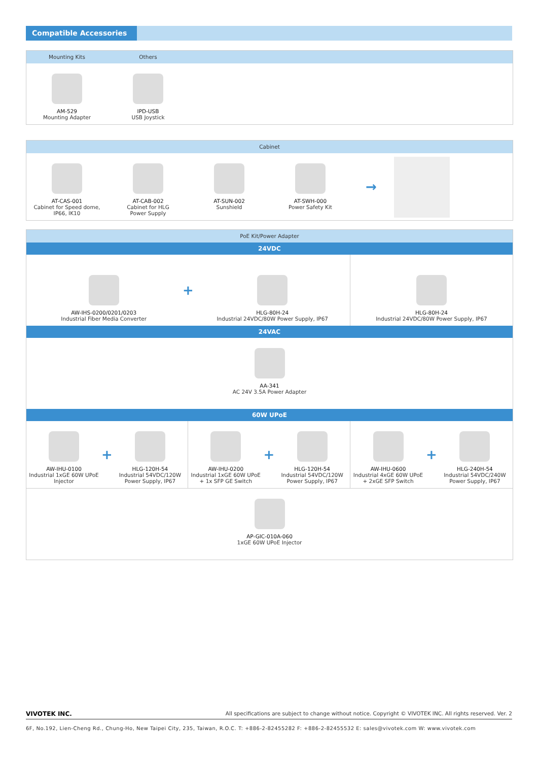Compatible Accessories
Mounting Kits Others
AM-529
Mounting Adapter
IPD-USB
USB Joystick
Cabinet
AT-CAS-001
Cabinet for Speed dome,
IP66, IK10
AT-CAB-002
Cabinet for HLG
Power Supply
AT-SUN-002
Sunshield
AT-SWH-000
Power Safety Kit
→
PoE Kit/Power Adapter
24VDC
AW-IHS-0200/0201/0203
Industrial Fiber Media Converter
+
HLG-80H-24
Industrial 24VDC/80W Power Supply, IP67
HLG-80H-24
Industrial 24VDC/80W Power Supply, IP67
24VAC
AA-341
AC 24V 3.5A Power Adapter
60W UPoE
AW-IHU-0100
Industrial 1xGE 60W UPoE
Injector
+
HLG-120H-54
Industrial 54VDC/120W
Power Supply, IP67
AW-IHU-0200
Industrial 1xGE 60W UPoE
+ 1x SFP GE Switch
+
HLG-120H-54
Industrial 54VDC/120W
Power Supply, IP67
AW-IHU-0600
Industrial 4xGE 60W UPoE
+ 2xGE SFP Switch
+
HLG-240H-54
Industrial 54VDC/240W
Power Supply, IP67
AP-GIC-010A-060
1xGE 60W UPoE Injector
VIVOTEK INC. All specifications are subject to change without notice. Copyright © VIVOTEK INC. All rights reserved. Ver. 2
6F, No.192, Lien-Cheng Rd., Chung-Ho, New Taipei City, 235, Taiwan, R.O.C. T: +886-2-82455282 F: +886-2-82455532 E: sales@vivotek.com W: www.vivotek.com